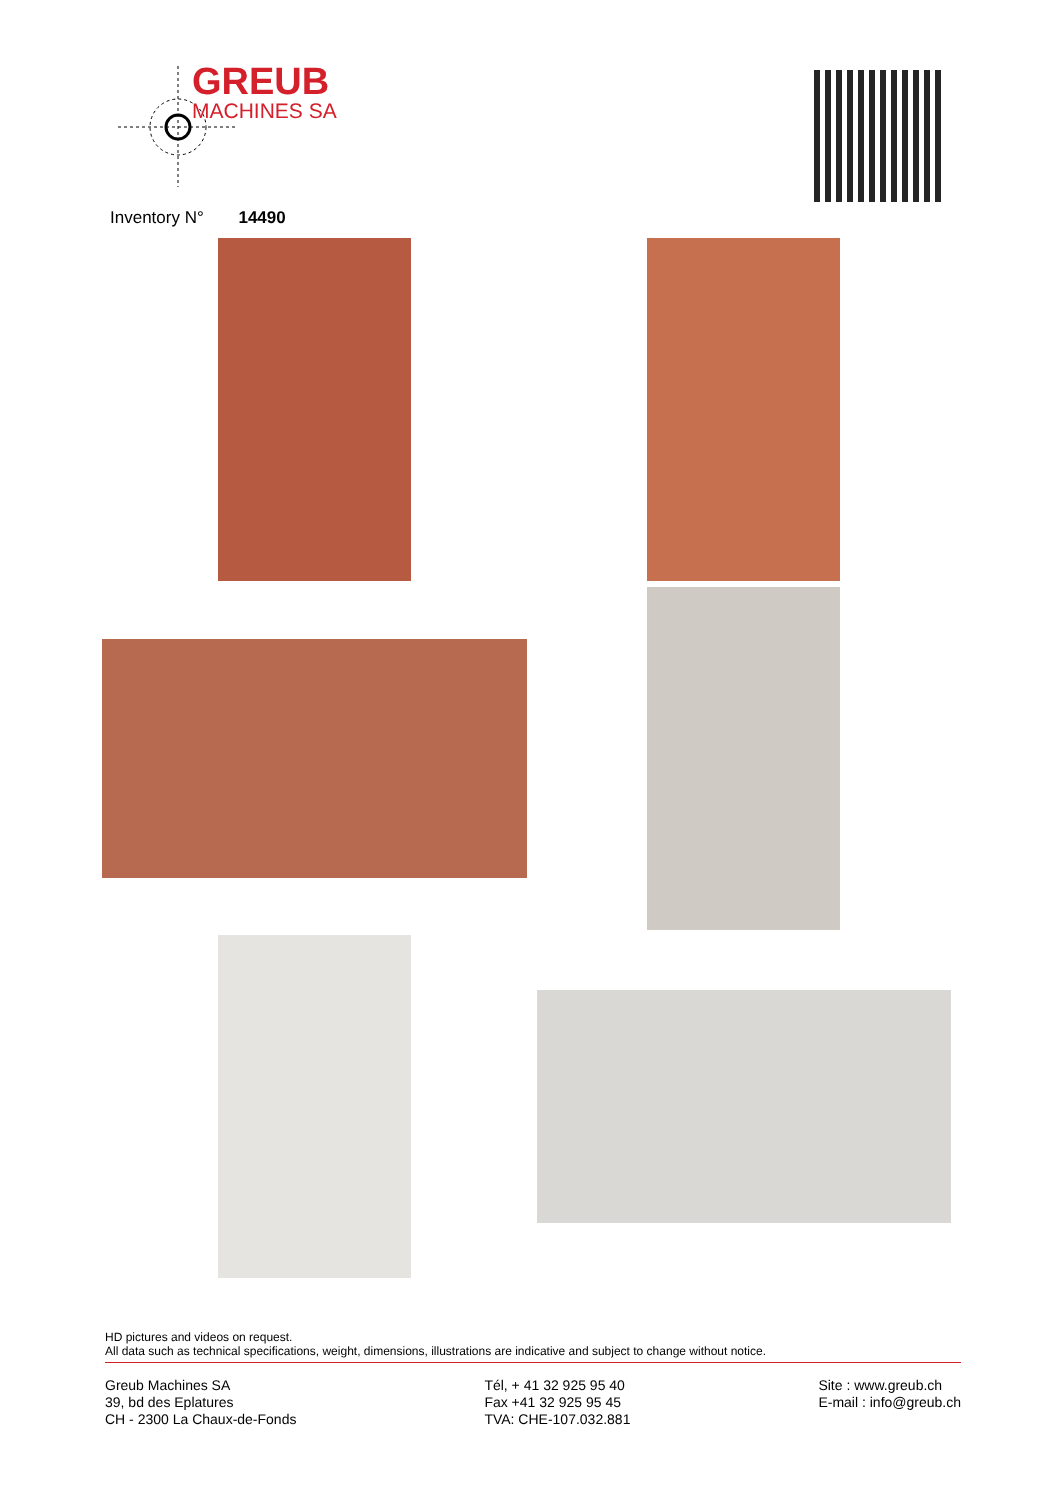GREUB
MACHINES SA
Inventory N° 14490
HD pictures and videos on request.
All data such as technical specifications, weight, dimensions, illustrations are indicative and subject to change without notice.
Greub Machines SA
39, bd des Eplatures
CH - 2300 La Chaux-de-Fonds
Tél, + 41 32 925 95 40
Fax +41 32 925 95 45
TVA: CHE-107.032.881
Site : www.greub.ch
E-mail : info@greub.ch